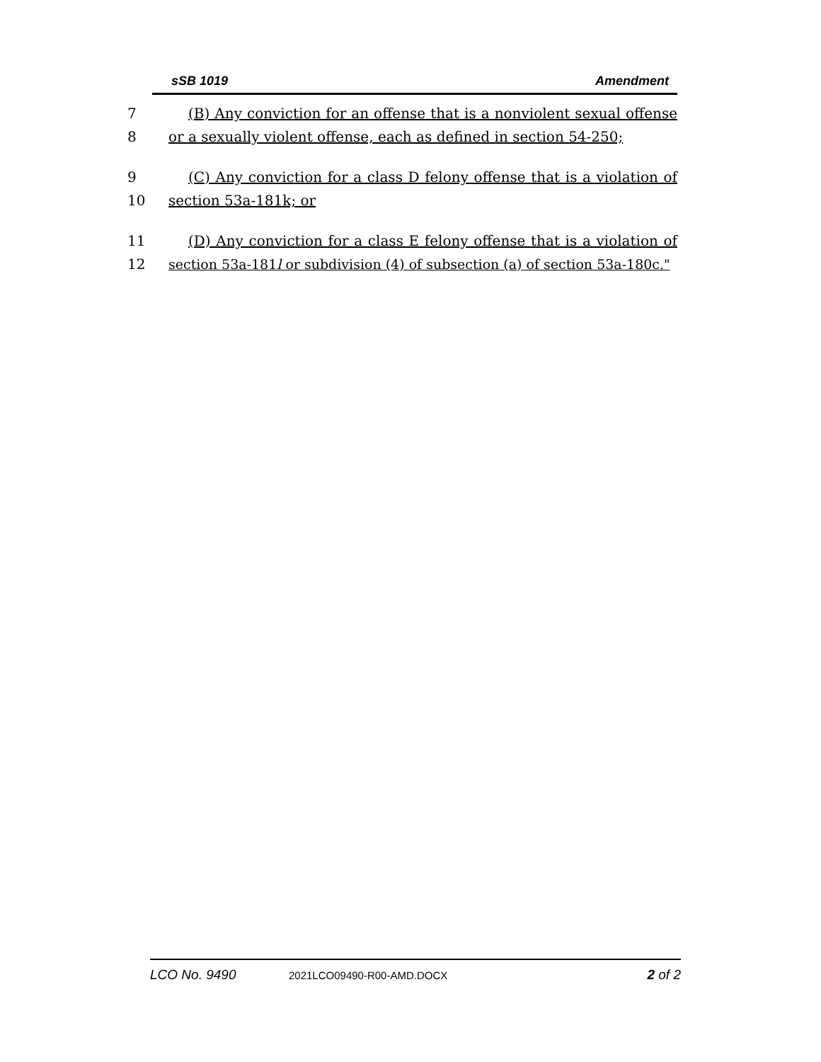sSB 1019 Amendment
7 (B) Any conviction for an offense that is a nonviolent sexual offense
8 or a sexually violent offense, each as defined in section 54-250;
9 (C) Any conviction for a class D felony offense that is a violation of
10 section 53a-181k; or
11 (D) Any conviction for a class E felony offense that is a violation of
12 section 53a-181l or subdivision (4) of subsection (a) of section 53a-180c."
LCO No. 9490 2021LCO09490-R00-AMD.DOCX 2 of 2